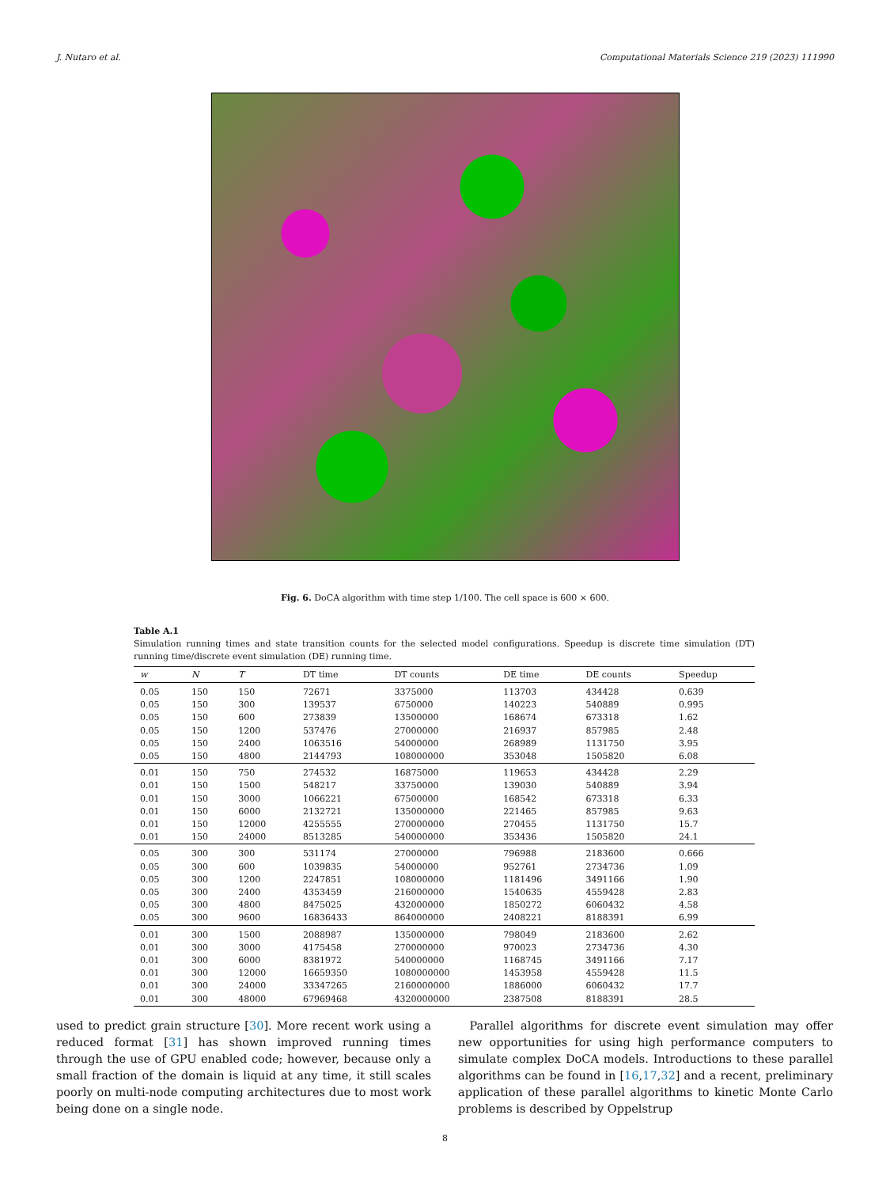J. Nutaro et al. Computational Materials Science 219 (2023) 111990
Fig. 6. DoCA algorithm with time step 1/100. The cell space is 600 × 600.
Table A.1
Simulation running times and state transition counts for the selected model configurations. Speedup is discrete time simulation (DT) running time/discrete event simulation (DE) running time.
| w | N | T | DT time | DT counts | DE time | DE counts | Speedup |
| --- | --- | --- | --- | --- | --- | --- | --- |
| 0.05 | 150 | 150 | 72671 | 3375000 | 113703 | 434428 | 0.639 |
| 0.05 | 150 | 300 | 139537 | 6750000 | 140223 | 540889 | 0.995 |
| 0.05 | 150 | 600 | 273839 | 13500000 | 168674 | 673318 | 1.62 |
| 0.05 | 150 | 1200 | 537476 | 27000000 | 216937 | 857985 | 2.48 |
| 0.05 | 150 | 2400 | 1063516 | 54000000 | 268989 | 1131750 | 3.95 |
| 0.05 | 150 | 4800 | 2144793 | 108000000 | 353048 | 1505820 | 6.08 |
| 0.01 | 150 | 750 | 274532 | 16875000 | 119653 | 434428 | 2.29 |
| 0.01 | 150 | 1500 | 548217 | 33750000 | 139030 | 540889 | 3.94 |
| 0.01 | 150 | 3000 | 1066221 | 67500000 | 168542 | 673318 | 6.33 |
| 0.01 | 150 | 6000 | 2132721 | 135000000 | 221465 | 857985 | 9.63 |
| 0.01 | 150 | 12000 | 4255555 | 270000000 | 270455 | 1131750 | 15.7 |
| 0.01 | 150 | 24000 | 8513285 | 540000000 | 353436 | 1505820 | 24.1 |
| 0.05 | 300 | 300 | 531174 | 27000000 | 796988 | 2183600 | 0.666 |
| 0.05 | 300 | 600 | 1039835 | 54000000 | 952761 | 2734736 | 1.09 |
| 0.05 | 300 | 1200 | 2247851 | 108000000 | 1181496 | 3491166 | 1.90 |
| 0.05 | 300 | 2400 | 4353459 | 216000000 | 1540635 | 4559428 | 2.83 |
| 0.05 | 300 | 4800 | 8475025 | 432000000 | 1850272 | 6060432 | 4.58 |
| 0.05 | 300 | 9600 | 16836433 | 864000000 | 2408221 | 8188391 | 6.99 |
| 0.01 | 300 | 1500 | 2088987 | 135000000 | 798049 | 2183600 | 2.62 |
| 0.01 | 300 | 3000 | 4175458 | 270000000 | 970023 | 2734736 | 4.30 |
| 0.01 | 300 | 6000 | 8381972 | 540000000 | 1168745 | 3491166 | 7.17 |
| 0.01 | 300 | 12000 | 16659350 | 1080000000 | 1453958 | 4559428 | 11.5 |
| 0.01 | 300 | 24000 | 33347265 | 2160000000 | 1886000 | 6060432 | 17.7 |
| 0.01 | 300 | 48000 | 67969468 | 4320000000 | 2387508 | 8188391 | 28.5 |
used to predict grain structure [30]. More recent work using a reduced format [31] has shown improved running times through the use of GPU enabled code; however, because only a small fraction of the domain is liquid at any time, it still scales poorly on multi-node computing architectures due to most work being done on a single node.
 Parallel algorithms for discrete event simulation may offer new opportunities for using high performance computers to simulate complex DoCA models. Introductions to these parallel algorithms can be found in [16,17,32] and a recent, preliminary application of these parallel algorithms to kinetic Monte Carlo problems is described by Oppelstrup
8